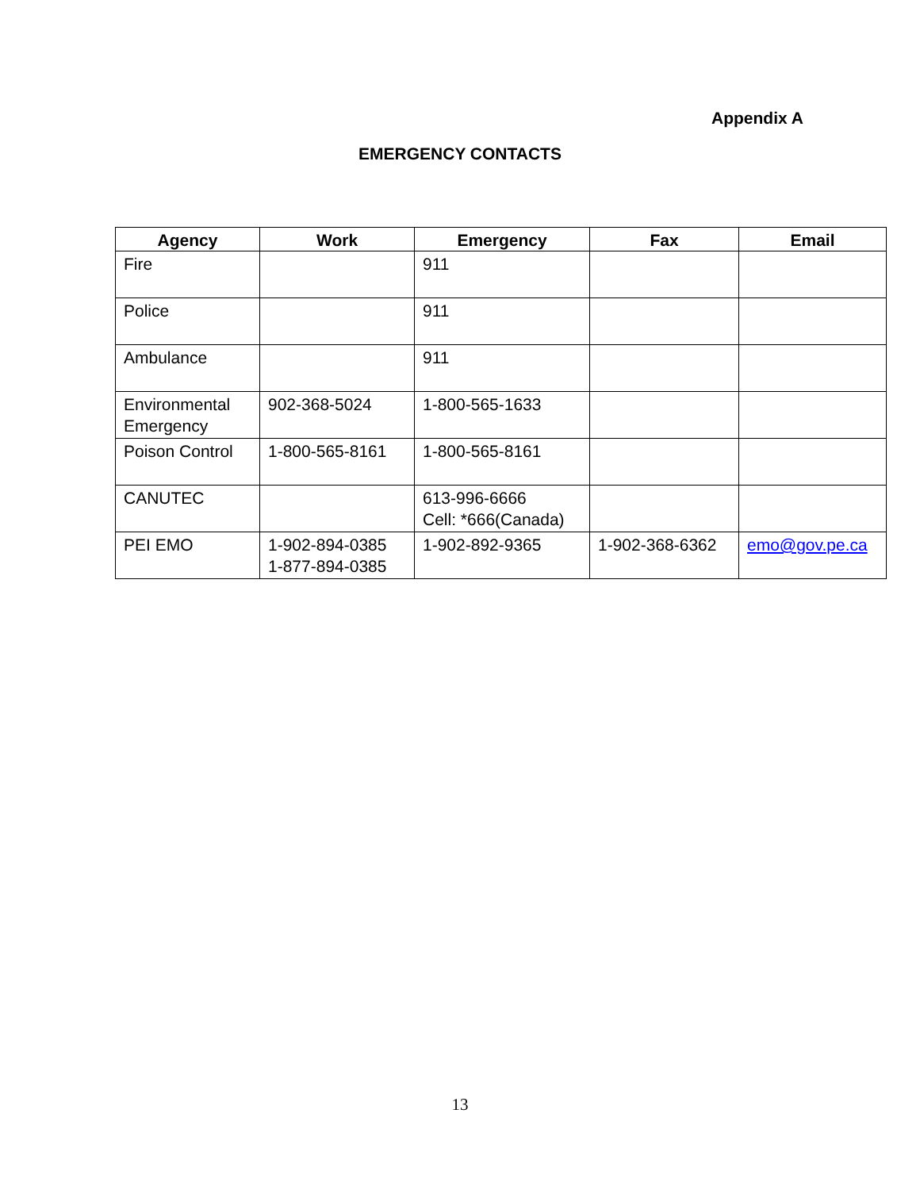Appendix A
EMERGENCY CONTACTS
| Agency | Work | Emergency | Fax | Email |
| --- | --- | --- | --- | --- |
| Fire | | 911 | | |
| Police | | 911 | | |
| Ambulance | | 911 | | |
| Environmental Emergency | 902-368-5024 | 1-800-565-1633 | | |
| Poison Control | 1-800-565-8161 | 1-800-565-8161 | | |
| CANUTEC | | 613-996-6666 Cell: *666(Canada) | | |
| PEI EMO | 1-902-894-0385 1-877-894-0385 | 1-902-892-9365 | 1-902-368-6362 | emo@gov.pe.ca |
13